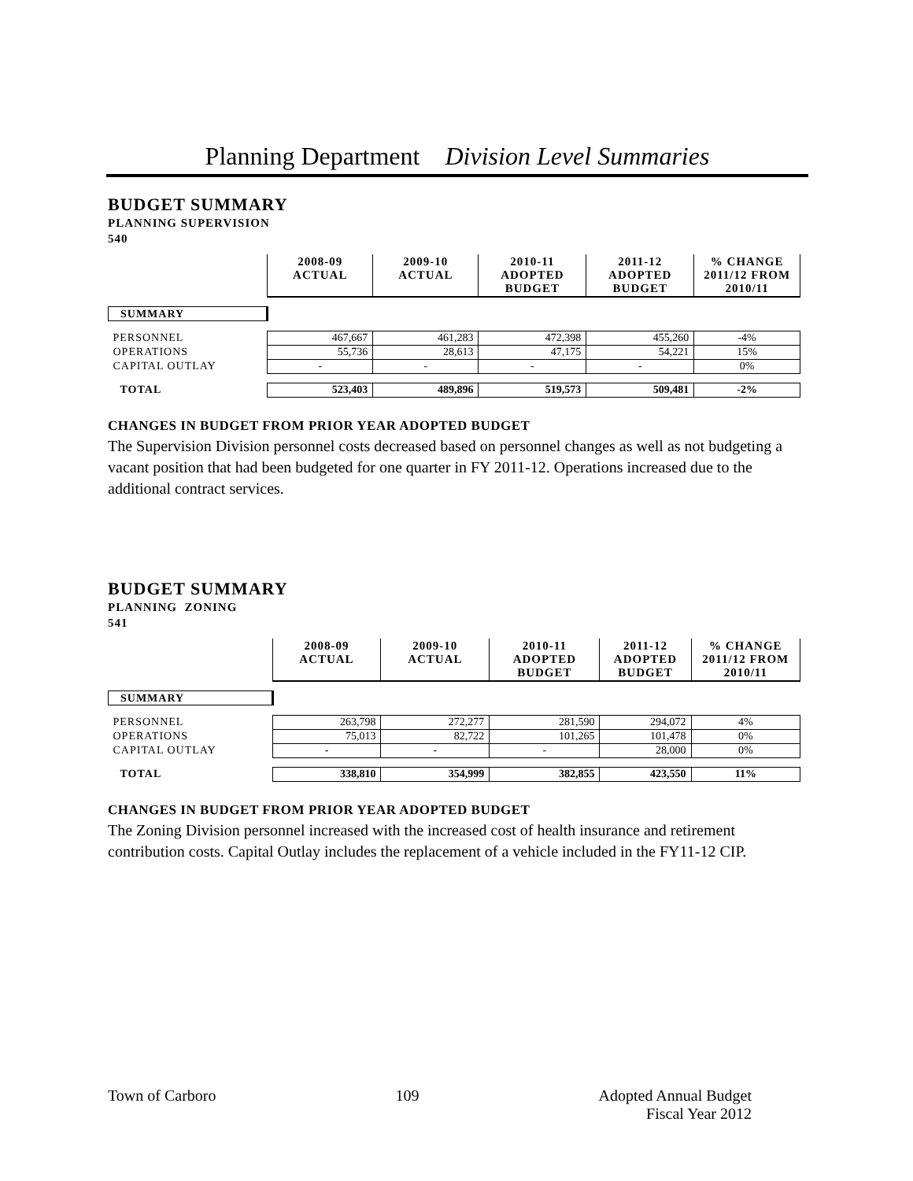Planning Department Division Level Summaries
BUDGET SUMMARY
PLANNING SUPERVISION
540
| | 2008-09 ACTUAL | 2009-10 ACTUAL | 2010-11 ADOPTED BUDGET | 2011-12 ADOPTED BUDGET | % CHANGE 2011/12 FROM 2010/11 |
| SUMMARY | | | | | |
| PERSONNEL | 467,667 | 461,283 | 472,398 | 455,260 | -4% |
| OPERATIONS | 55,736 | 28,613 | 47,175 | 54,221 | 15% |
| CAPITAL OUTLAY | - | - | - | - | 0% |
| TOTAL | 523,403 | 489,896 | 519,573 | 509,481 | -2% |
CHANGES IN BUDGET FROM PRIOR YEAR ADOPTED BUDGET
The Supervision Division personnel costs decreased based on personnel changes as well as not budgeting a vacant position that had been budgeted for one quarter in FY 2011-12. Operations increased due to the additional contract services.
BUDGET SUMMARY
PLANNING ZONING
541
| | 2008-09 ACTUAL | 2009-10 ACTUAL | 2010-11 ADOPTED BUDGET | 2011-12 ADOPTED BUDGET | % CHANGE 2011/12 FROM 2010/11 |
| SUMMARY | | | | | |
| PERSONNEL | 263,798 | 272,277 | 281,590 | 294,072 | 4% |
| OPERATIONS | 75,013 | 82,722 | 101,265 | 101,478 | 0% |
| CAPITAL OUTLAY | - | - | - | 28,000 | 0% |
| TOTAL | 338,810 | 354,999 | 382,855 | 423,550 | 11% |
CHANGES IN BUDGET FROM PRIOR YEAR ADOPTED BUDGET
The Zoning Division personnel increased with the increased cost of health insurance and retirement contribution costs. Capital Outlay includes the replacement of a vehicle included in the FY11-12 CIP.
Town of Carboro 109 Adopted Annual Budget
Fiscal Year 2012